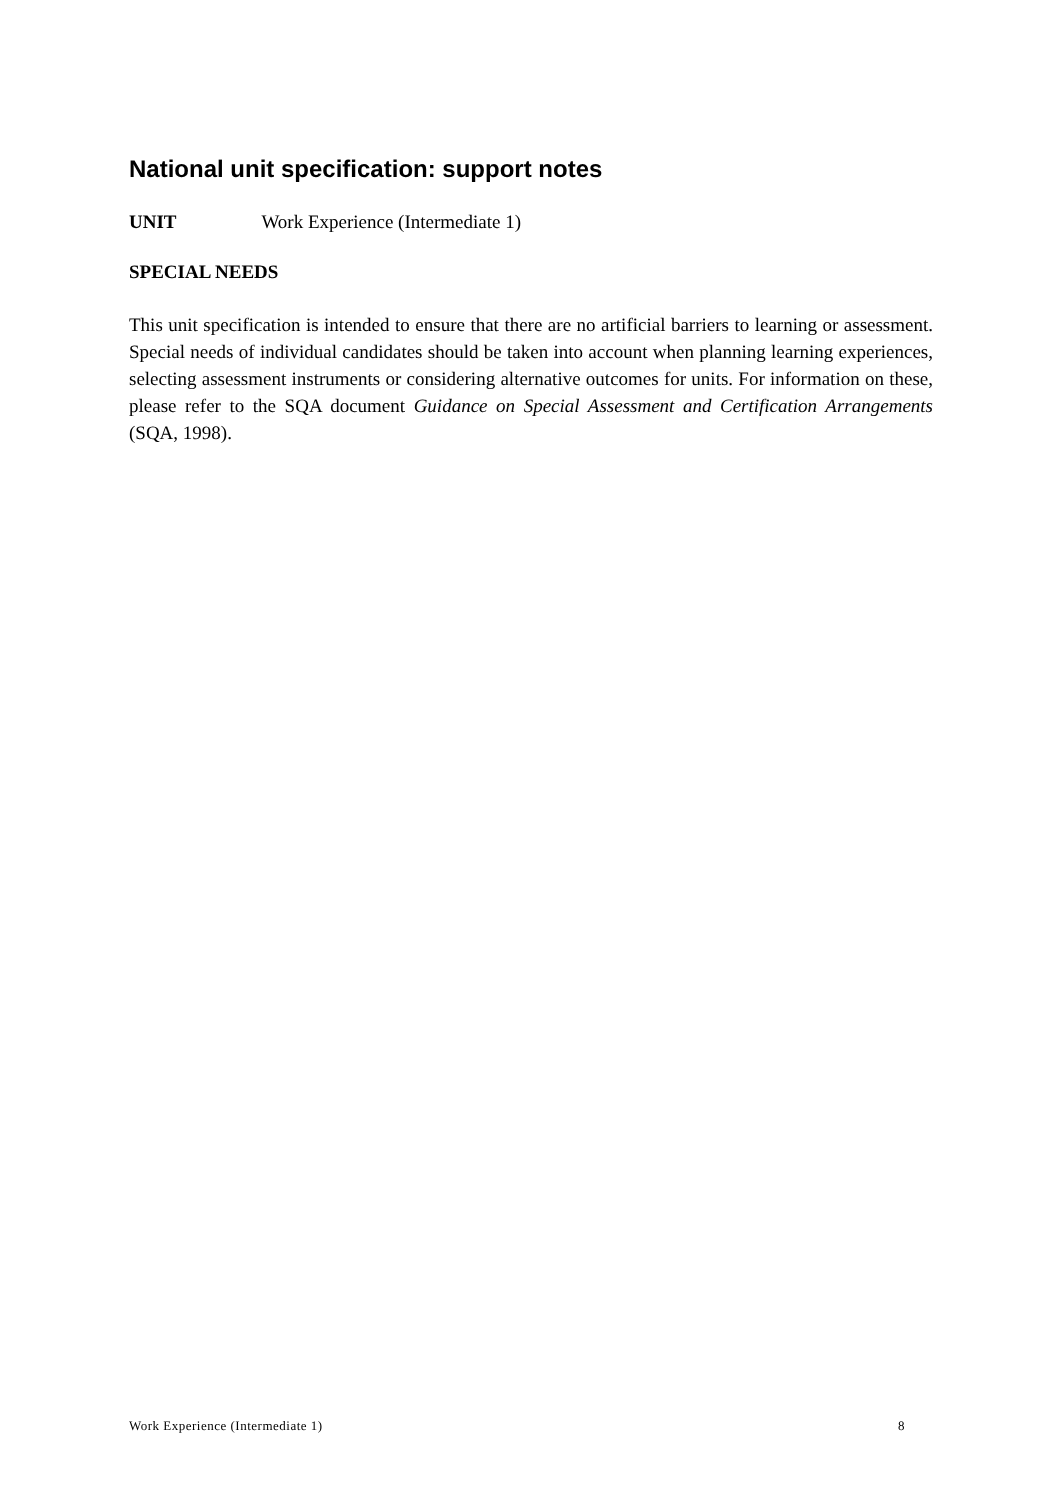National unit specification: support notes
UNIT Work Experience (Intermediate 1)
SPECIAL NEEDS
This unit specification is intended to ensure that there are no artificial barriers to learning or assessment. Special needs of individual candidates should be taken into account when planning learning experiences, selecting assessment instruments or considering alternative outcomes for units. For information on these, please refer to the SQA document Guidance on Special Assessment and Certification Arrangements (SQA, 1998).
Work Experience (Intermediate 1) 8